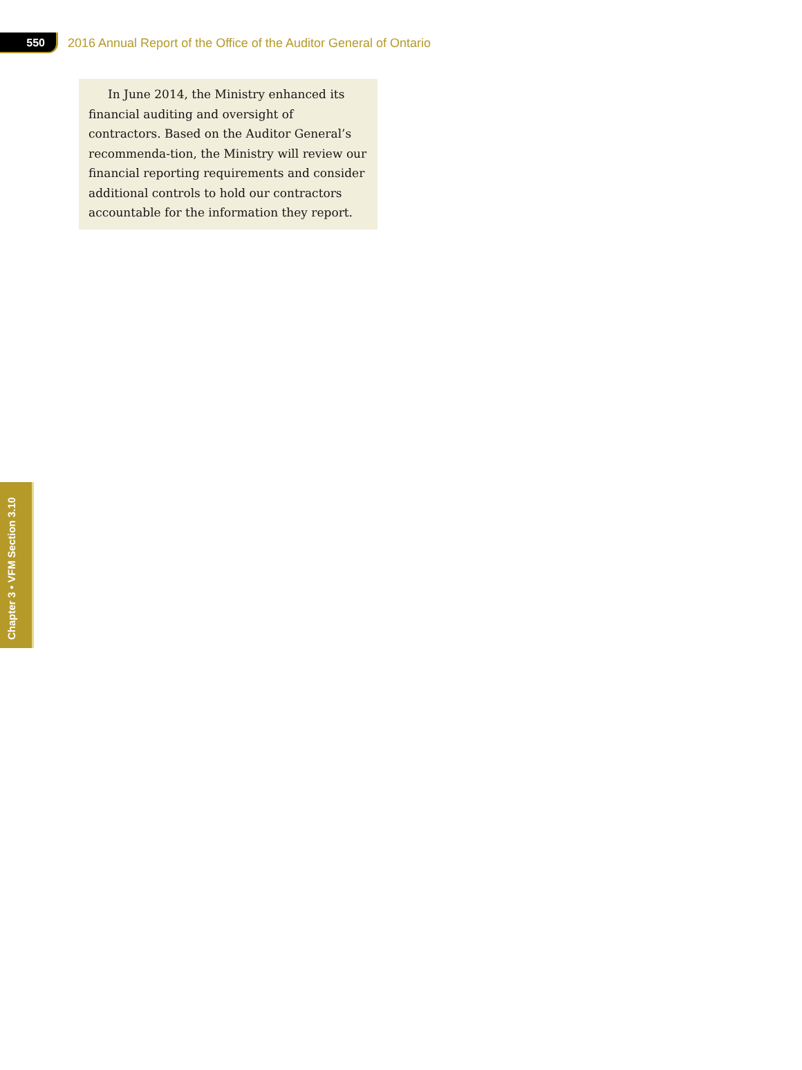550
2016 Annual Report of the Office of the Auditor General of Ontario
In June 2014, the Ministry enhanced its financial auditing and oversight of contractors. Based on the Auditor General’s recommenda-tion, the Ministry will review our financial reporting requirements and consider additional controls to hold our contractors accountable for the information they report.
Chapter 3 • VFM Section 3.10